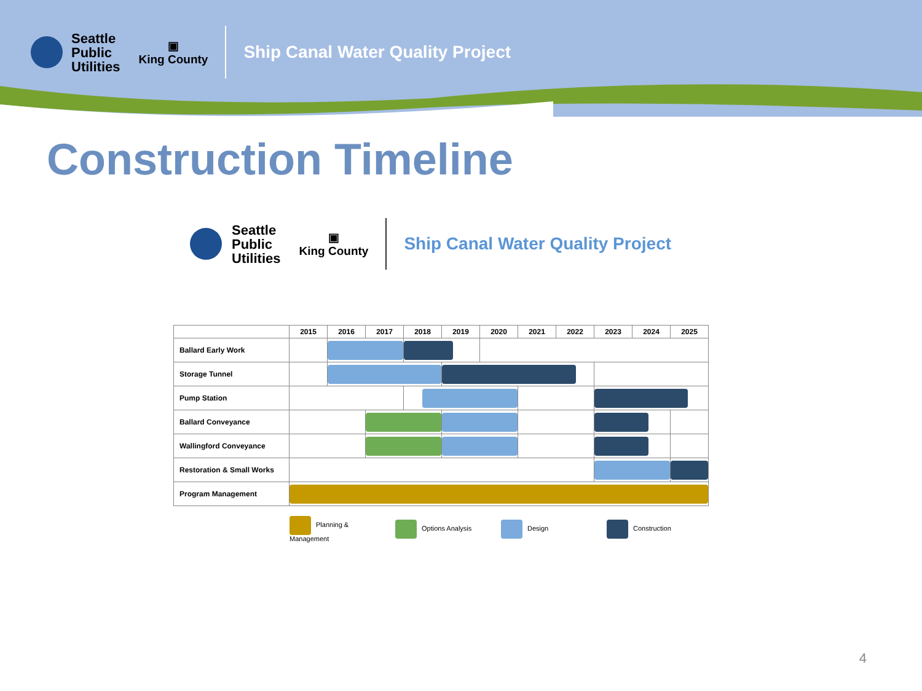Seattle
Public
Utilities
▣
King County
Ship Canal Water Quality Project
Construction Timeline
Seattle
Public
Utilities
▣
King County
Ship Canal Water Quality Project
| | 2015 | 2016 | 2017 | 2018 | 2019 | 2020 | 2021 | 2022 | 2023 | 2024 | 2025 |
| Ballard Early Work | | | | | | | | | | | |
| Storage Tunnel | | | | | | | | | | | |
| Pump Station | | | | | | | | | | | |
| Ballard Conveyance | | | | | | | | | | | |
| Wallingford Conveyance | | | | | | | | | | | |
| Restoration & Small Works | | | | | | | | | | | |
| Program Management | | | | | | | | | | | |
Planning & Management Options Analysis Design Construction
4